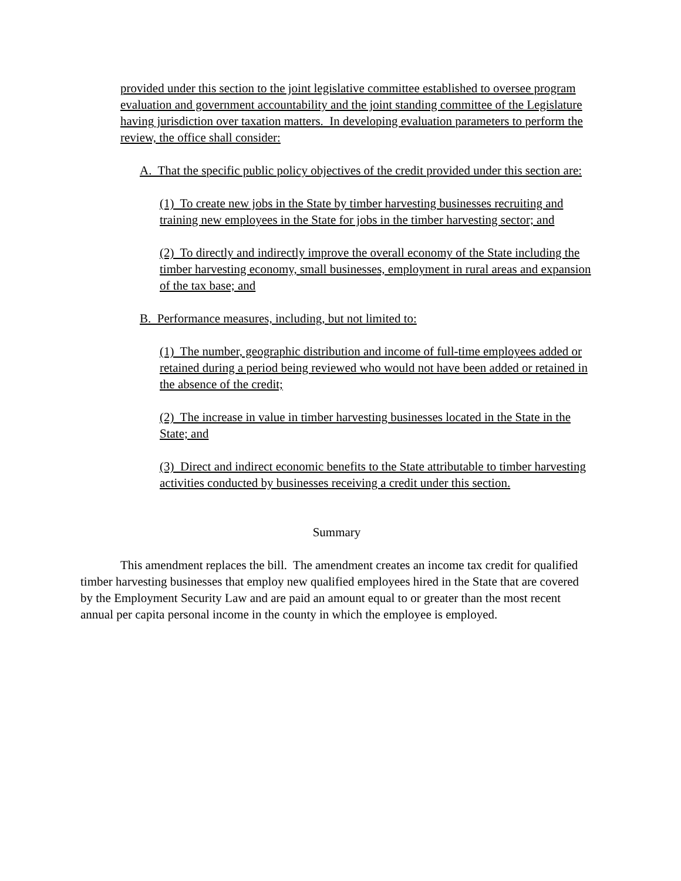provided under this section to the joint legislative committee established to oversee program evaluation and government accountability and the joint standing committee of the Legislature having jurisdiction over taxation matters. In developing evaluation parameters to perform the review, the office shall consider:
A. That the specific public policy objectives of the credit provided under this section are:
(1) To create new jobs in the State by timber harvesting businesses recruiting and training new employees in the State for jobs in the timber harvesting sector; and
(2) To directly and indirectly improve the overall economy of the State including the timber harvesting economy, small businesses, employment in rural areas and expansion of the tax base; and
B. Performance measures, including, but not limited to:
(1) The number, geographic distribution and income of full-time employees added or retained during a period being reviewed who would not have been added or retained in the absence of the credit;
(2) The increase in value in timber harvesting businesses located in the State in the State; and
(3) Direct and indirect economic benefits to the State attributable to timber harvesting activities conducted by businesses receiving a credit under this section.
Summary
This amendment replaces the bill. The amendment creates an income tax credit for qualified timber harvesting businesses that employ new qualified employees hired in the State that are covered by the Employment Security Law and are paid an amount equal to or greater than the most recent annual per capita personal income in the county in which the employee is employed.